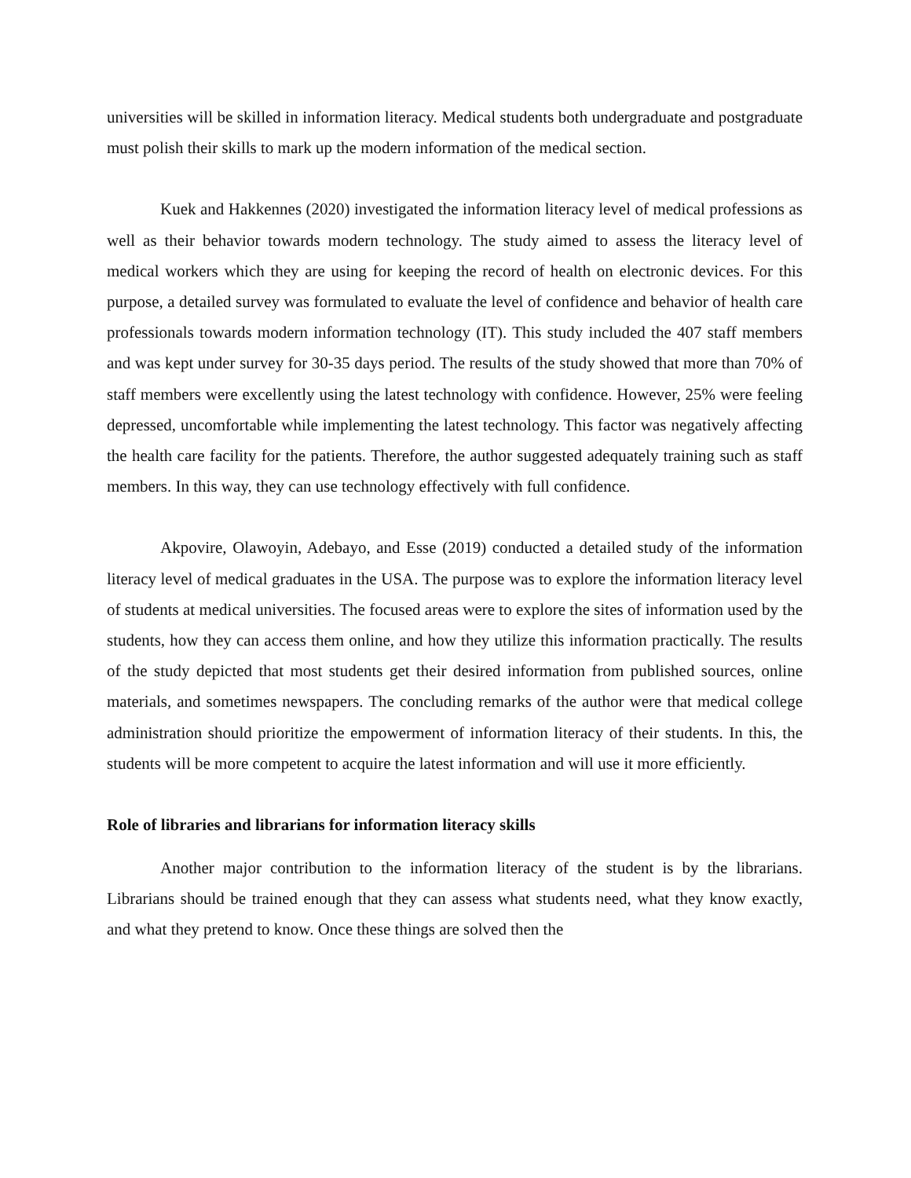universities will be skilled in information literacy. Medical students both undergraduate and postgraduate must polish their skills to mark up the modern information of the medical section.
Kuek and Hakkennes (2020) investigated the information literacy level of medical professions as well as their behavior towards modern technology. The study aimed to assess the literacy level of medical workers which they are using for keeping the record of health on electronic devices. For this purpose, a detailed survey was formulated to evaluate the level of confidence and behavior of health care professionals towards modern information technology (IT). This study included the 407 staff members and was kept under survey for 30-35 days period. The results of the study showed that more than 70% of staff members were excellently using the latest technology with confidence. However, 25% were feeling depressed, uncomfortable while implementing the latest technology. This factor was negatively affecting the health care facility for the patients. Therefore, the author suggested adequately training such as staff members. In this way, they can use technology effectively with full confidence.
Akpovire, Olawoyin, Adebayo, and Esse (2019) conducted a detailed study of the information literacy level of medical graduates in the USA. The purpose was to explore the information literacy level of students at medical universities. The focused areas were to explore the sites of information used by the students, how they can access them online, and how they utilize this information practically. The results of the study depicted that most students get their desired information from published sources, online materials, and sometimes newspapers. The concluding remarks of the author were that medical college administration should prioritize the empowerment of information literacy of their students. In this, the students will be more competent to acquire the latest information and will use it more efficiently.
Role of libraries and librarians for information literacy skills
Another major contribution to the information literacy of the student is by the librarians. Librarians should be trained enough that they can assess what students need, what they know exactly, and what they pretend to know. Once these things are solved then the